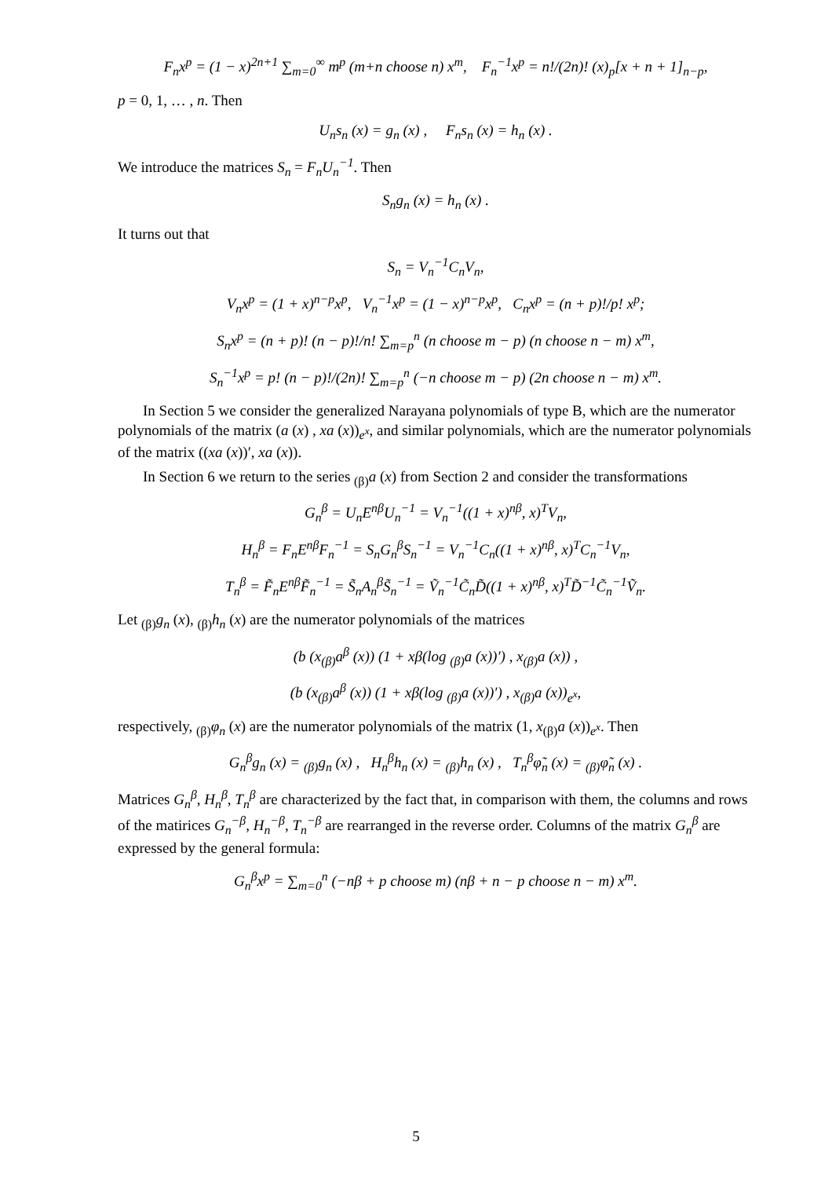F<sub>n</sub>x<sup>p</sup> = (1 − x)<sup>2n+1</sup> ∑<sub>m=0</sub><sup>∞</sup> m<sup>p</sup> (m+n choose n) x<sup>m</sup>, F<sub>n</sub><sup>−1</sup>x<sup>p</sup> = n!/(2n)! (x)<sub>p</sub>[x + n + 1]<sub>n−p</sub>,
p = 0, 1, … , n. Then
U<sub>n</sub>s<sub>n</sub> (x) = g<sub>n</sub> (x) , F<sub>n</sub>s<sub>n</sub> (x) = h<sub>n</sub> (x) .
We introduce the matrices S<sub>n</sub> = F<sub>n</sub>U<sub>n</sub><sup>−1</sup>. Then
S<sub>n</sub>g<sub>n</sub> (x) = h<sub>n</sub> (x) .
It turns out that
S<sub>n</sub> = V<sub>n</sub><sup>−1</sup>C<sub>n</sub>V<sub>n</sub>,
V<sub>n</sub>x<sup>p</sup> = (1 + x)<sup>n−p</sup>x<sup>p</sup>, V<sub>n</sub><sup>−1</sup>x<sup>p</sup> = (1 − x)<sup>n−p</sup>x<sup>p</sup>, C<sub>n</sub>x<sup>p</sup> = (n + p)!/p! x<sup>p</sup>;
S<sub>n</sub>x<sup>p</sup> = (n + p)! (n − p)!/n! ∑<sub>m=p</sub><sup>n</sup> (n choose m − p) (n choose n − m) x<sup>m</sup>,
S<sub>n</sub><sup>−1</sup>x<sup>p</sup> = p! (n − p)!/(2n)! ∑<sub>m=p</sub><sup>n</sup> (−n choose m − p) (2n choose n − m) x<sup>m</sup>.
In Section 5 we consider the generalized Narayana polynomials of type B, which are the numerator polynomials of the matrix (a (x) , xa (x))<sub>e<sup>x</sup></sub>, and similar polynomials, which are the numerator polynomials of the matrix ((xa (x))′, xa (x)).
In Section 6 we return to the series <sub>(β)</sub>a (x) from Section 2 and consider the transformations
G<sub>n</sub><sup>β</sup> = U<sub>n</sub>E<sup>nβ</sup>U<sub>n</sub><sup>−1</sup> = V<sub>n</sub><sup>−1</sup>((1 + x)<sup>nβ</sup>, x)<sup>T</sup>V<sub>n</sub>,
H<sub>n</sub><sup>β</sup> = F<sub>n</sub>E<sup>nβ</sup>F<sub>n</sub><sup>−1</sup> = S<sub>n</sub>G<sub>n</sub><sup>β</sup>S<sub>n</sub><sup>−1</sup> = V<sub>n</sub><sup>−1</sup>C<sub>n</sub>((1 + x)<sup>nβ</sup>, x)<sup>T</sup>C<sub>n</sub><sup>−1</sup>V<sub>n</sub>,
T<sub>n</sub><sup>β</sup> = F̃<sub>n</sub>E<sup>nβ</sup>F̃<sub>n</sub><sup>−1</sup> = S̃<sub>n</sub>A<sub>n</sub><sup>β</sup>S̃<sub>n</sub><sup>−1</sup> = Ṽ<sub>n</sub><sup>−1</sup>C̃<sub>n</sub>D̃((1 + x)<sup>nβ</sup>, x)<sup>T</sup>D̃<sup>−1</sup>C̃<sub>n</sub><sup>−1</sup>Ṽ<sub>n</sub>.
Let <sub>(β)</sub>g<sub>n</sub> (x), <sub>(β)</sub>h<sub>n</sub> (x) are the numerator polynomials of the matrices
(b (x<sub>(β)</sub>a<sup>β</sup> (x)) (1 + xβ(log <sub>(β)</sub>a (x))′) , x<sub>(β)</sub>a (x)) ,
(b (x<sub>(β)</sub>a<sup>β</sup> (x)) (1 + xβ(log <sub>(β)</sub>a (x))′) , x<sub>(β)</sub>a (x))<sub>e<sup>x</sup></sub>,
respectively, <sub>(β)</sub>φ<sub>n</sub> (x) are the numerator polynomials of the matrix (1, x<sub>(β)</sub>a (x))<sub>e<sup>x</sup></sub>. Then
G<sub>n</sub><sup>β</sup>g<sub>n</sub> (x) = <sub>(β)</sub>g<sub>n</sub> (x) , H<sub>n</sub><sup>β</sup>h<sub>n</sub> (x) = <sub>(β)</sub>h<sub>n</sub> (x) , T<sub>n</sub><sup>β</sup>φ̃<sub>n</sub> (x) = <sub>(β)</sub>φ̃<sub>n</sub> (x) .
Matrices G<sub>n</sub><sup>β</sup>, H<sub>n</sub><sup>β</sup>, T<sub>n</sub><sup>β</sup> are characterized by the fact that, in comparison with them, the columns and rows of the matirices G<sub>n</sub><sup>−β</sup>, H<sub>n</sub><sup>−β</sup>, T<sub>n</sub><sup>−β</sup> are rearranged in the reverse order. Columns of the matrix G<sub>n</sub><sup>β</sup> are expressed by the general formula:
G<sub>n</sub><sup>β</sup>x<sup>p</sup> = ∑<sub>m=0</sub><sup>n</sup> (−nβ + p choose m) (nβ + n − p choose n − m) x<sup>m</sup>.
5